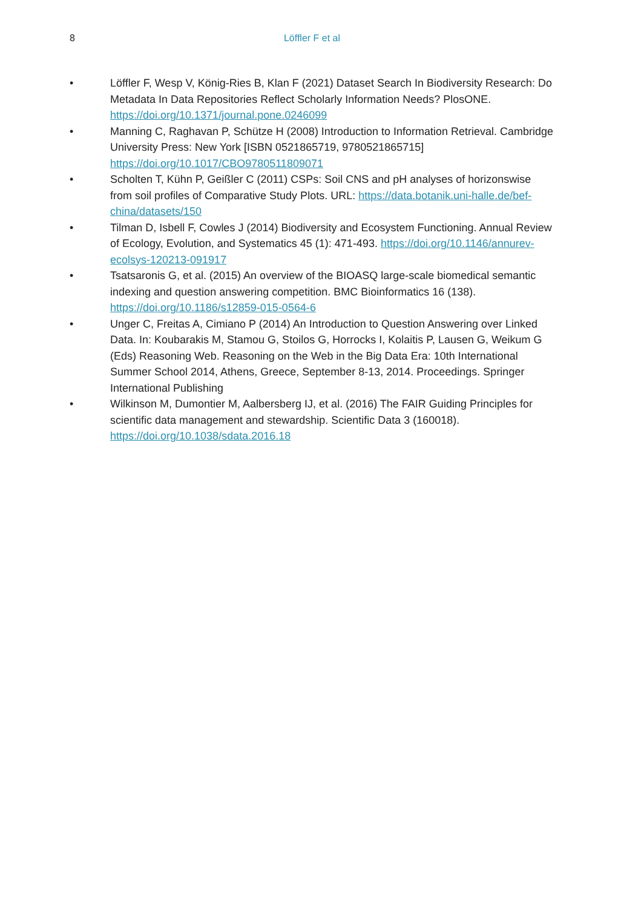8
Löffler F et al
• Löffler F, Wesp V, König-Ries B, Klan F (2021) Dataset Search In Biodiversity Research: Do Metadata In Data Repositories Reflect Scholarly Information Needs? PlosONE. https://doi.org/10.1371/journal.pone.0246099
• Manning C, Raghavan P, Schütze H (2008) Introduction to Information Retrieval. Cambridge University Press: New York [ISBN 0521865719, 9780521865715] https://doi.org/10.1017/CBO9780511809071
• Scholten T, Kühn P, Geißler C (2011) CSPs: Soil CNS and pH analyses of horizonswise from soil profiles of Comparative Study Plots. URL: https://data.botanik.uni-halle.de/bef-china/datasets/150
• Tilman D, Isbell F, Cowles J (2014) Biodiversity and Ecosystem Functioning. Annual Review of Ecology, Evolution, and Systematics 45 (1): 471-493. https://doi.org/10.1146/annurev-ecolsys-120213-091917
• Tsatsaronis G, et al. (2015) An overview of the BIOASQ large-scale biomedical semantic indexing and question answering competition. BMC Bioinformatics 16 (138). https://doi.org/10.1186/s12859-015-0564-6
• Unger C, Freitas A, Cimiano P (2014) An Introduction to Question Answering over Linked Data. In: Koubarakis M, Stamou G, Stoilos G, Horrocks I, Kolaitis P, Lausen G, Weikum G (Eds) Reasoning Web. Reasoning on the Web in the Big Data Era: 10th International Summer School 2014, Athens, Greece, September 8-13, 2014. Proceedings. Springer International Publishing
• Wilkinson M, Dumontier M, Aalbersberg IJ, et al. (2016) The FAIR Guiding Principles for scientific data management and stewardship. Scientific Data 3 (160018). https://doi.org/10.1038/sdata.2016.18